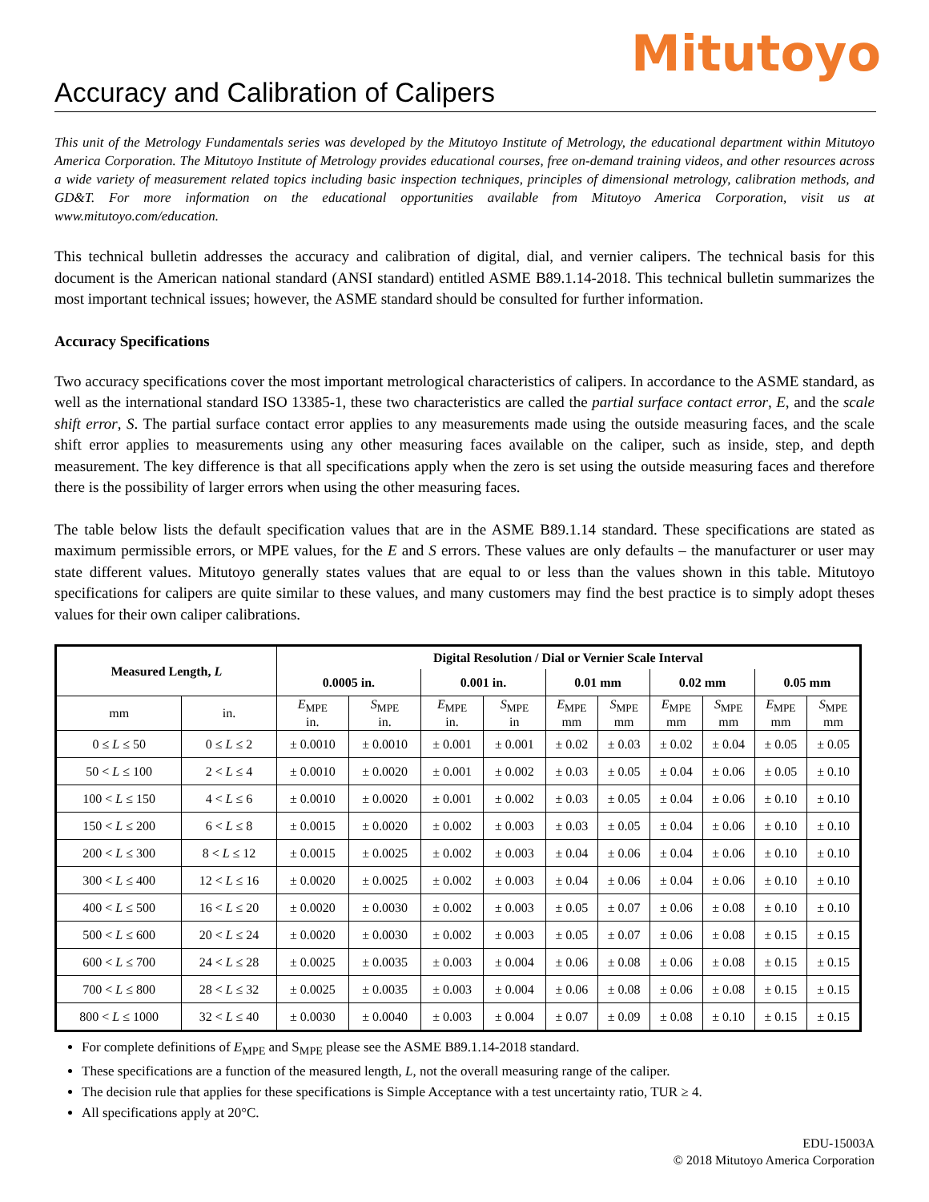Mitutoyo
Accuracy and Calibration of Calipers
This unit of the Metrology Fundamentals series was developed by the Mitutoyo Institute of Metrology, the educational department within Mitutoyo America Corporation. The Mitutoyo Institute of Metrology provides educational courses, free on-demand training videos, and other resources across a wide variety of measurement related topics including basic inspection techniques, principles of dimensional metrology, calibration methods, and GD&T. For more information on the educational opportunities available from Mitutoyo America Corporation, visit us at www.mitutoyo.com/education.
This technical bulletin addresses the accuracy and calibration of digital, dial, and vernier calipers. The technical basis for this document is the American national standard (ANSI standard) entitled ASME B89.1.14-2018. This technical bulletin summarizes the most important technical issues; however, the ASME standard should be consulted for further information.
Accuracy Specifications
Two accuracy specifications cover the most important metrological characteristics of calipers. In accordance to the ASME standard, as well as the international standard ISO 13385-1, these two characteristics are called the partial surface contact error, E, and the scale shift error, S. The partial surface contact error applies to any measurements made using the outside measuring faces, and the scale shift error applies to measurements using any other measuring faces available on the caliper, such as inside, step, and depth measurement. The key difference is that all specifications apply when the zero is set using the outside measuring faces and therefore there is the possibility of larger errors when using the other measuring faces.
The table below lists the default specification values that are in the ASME B89.1.14 standard. These specifications are stated as maximum permissible errors, or MPE values, for the E and S errors. These values are only defaults – the manufacturer or user may state different values. Mitutoyo generally states values that are equal to or less than the values shown in this table. Mitutoyo specifications for calipers are quite similar to these values, and many customers may find the best practice is to simply adopt theses values for their own caliper calibrations.
| Measured Length, L | | Digital Resolution / Dial or Vernier Scale Interval | | | | | | | | | |
| --- | --- | --- | --- | --- | --- | --- | --- | --- | --- | --- | --- |
| | | 0.0005 in. | | 0.001 in. | | 0.01 mm | | 0.02 mm | | 0.05 mm | |
| mm | in. | E<sub>MPE</sub> in. | S<sub>MPE</sub> in. | E<sub>MPE</sub> in. | S<sub>MPE</sub> in | E<sub>MPE</sub> mm | S<sub>MPE</sub> mm | E<sub>MPE</sub> mm | S<sub>MPE</sub> mm | E<sub>MPE</sub> mm | S<sub>MPE</sub> mm |
| 0 ≤ L ≤ 50 | 0 ≤ L ≤ 2 | ± 0.0010 | ± 0.0010 | ± 0.001 | ± 0.001 | ± 0.02 | ± 0.03 | ± 0.02 | ± 0.04 | ± 0.05 | ± 0.05 |
| 50 < L ≤ 100 | 2 < L ≤ 4 | ± 0.0010 | ± 0.0020 | ± 0.001 | ± 0.002 | ± 0.03 | ± 0.05 | ± 0.04 | ± 0.06 | ± 0.05 | ± 0.10 |
| 100 < L ≤ 150 | 4 < L ≤ 6 | ± 0.0010 | ± 0.0020 | ± 0.001 | ± 0.002 | ± 0.03 | ± 0.05 | ± 0.04 | ± 0.06 | ± 0.10 | ± 0.10 |
| 150 < L ≤ 200 | 6 < L ≤ 8 | ± 0.0015 | ± 0.0020 | ± 0.002 | ± 0.003 | ± 0.03 | ± 0.05 | ± 0.04 | ± 0.06 | ± 0.10 | ± 0.10 |
| 200 < L ≤ 300 | 8 < L ≤ 12 | ± 0.0015 | ± 0.0025 | ± 0.002 | ± 0.003 | ± 0.04 | ± 0.06 | ± 0.04 | ± 0.06 | ± 0.10 | ± 0.10 |
| 300 < L ≤ 400 | 12 < L ≤ 16 | ± 0.0020 | ± 0.0025 | ± 0.002 | ± 0.003 | ± 0.04 | ± 0.06 | ± 0.04 | ± 0.06 | ± 0.10 | ± 0.10 |
| 400 < L ≤ 500 | 16 < L ≤ 20 | ± 0.0020 | ± 0.0030 | ± 0.002 | ± 0.003 | ± 0.05 | ± 0.07 | ± 0.06 | ± 0.08 | ± 0.10 | ± 0.10 |
| 500 < L ≤ 600 | 20 < L ≤ 24 | ± 0.0020 | ± 0.0030 | ± 0.002 | ± 0.003 | ± 0.05 | ± 0.07 | ± 0.06 | ± 0.08 | ± 0.15 | ± 0.15 |
| 600 < L ≤ 700 | 24 < L ≤ 28 | ± 0.0025 | ± 0.0035 | ± 0.003 | ± 0.004 | ± 0.06 | ± 0.08 | ± 0.06 | ± 0.08 | ± 0.15 | ± 0.15 |
| 700 < L ≤ 800 | 28 < L ≤ 32 | ± 0.0025 | ± 0.0035 | ± 0.003 | ± 0.004 | ± 0.06 | ± 0.08 | ± 0.06 | ± 0.08 | ± 0.15 | ± 0.15 |
| 800 < L ≤ 1000 | 32 < L ≤ 40 | ± 0.0030 | ± 0.0040 | ± 0.003 | ± 0.004 | ± 0.07 | ± 0.09 | ± 0.08 | ± 0.10 | ± 0.15 | ± 0.15 |
For complete definitions of E<sub>MPE</sub> and S<sub>MPE</sub> please see the ASME B89.1.14-2018 standard.
These specifications are a function of the measured length, L, not the overall measuring range of the caliper.
The decision rule that applies for these specifications is Simple Acceptance with a test uncertainty ratio, TUR ≥ 4.
All specifications apply at 20°C.
EDU-15003A
© 2018 Mitutoyo America Corporation